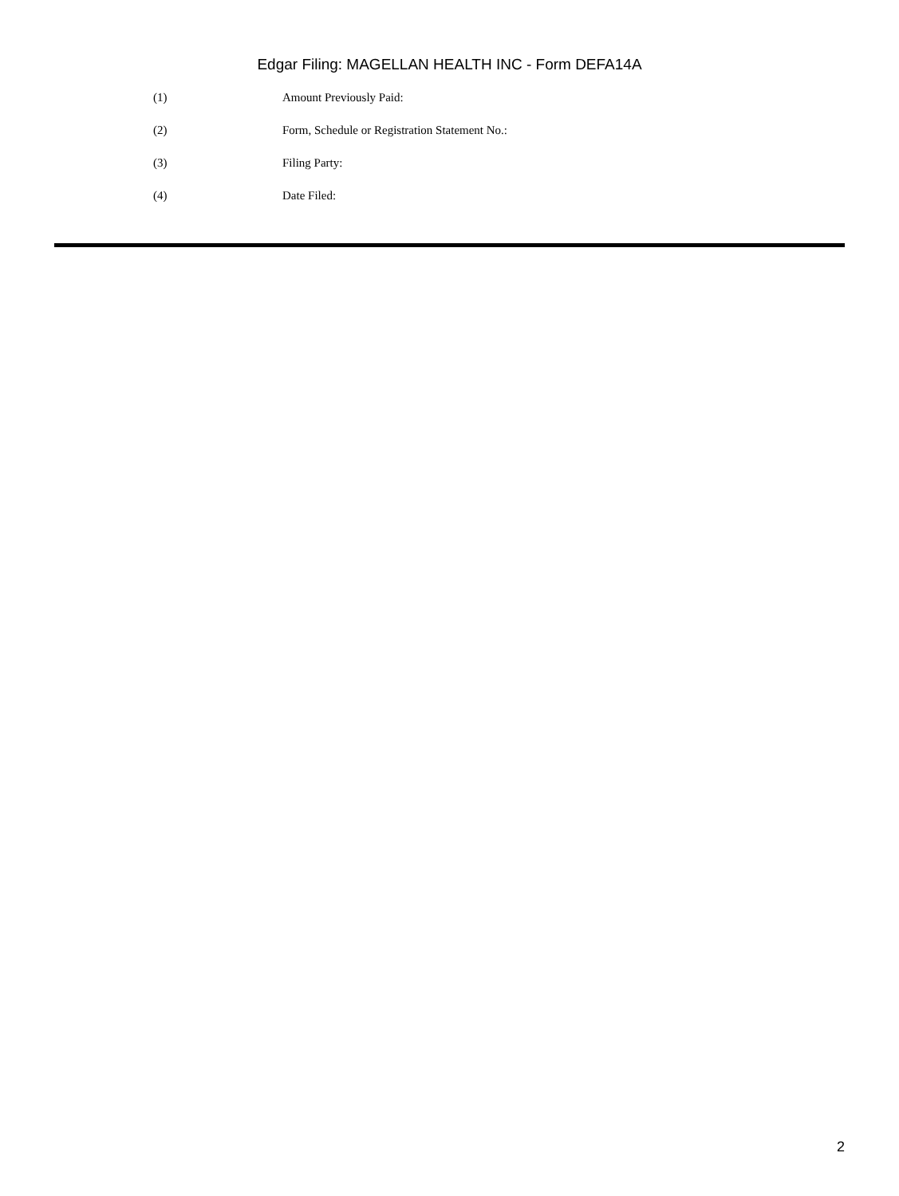Edgar Filing: MAGELLAN HEALTH INC - Form DEFA14A
(1) Amount Previously Paid:
(2) Form, Schedule or Registration Statement No.:
(3) Filing Party:
(4) Date Filed:
2